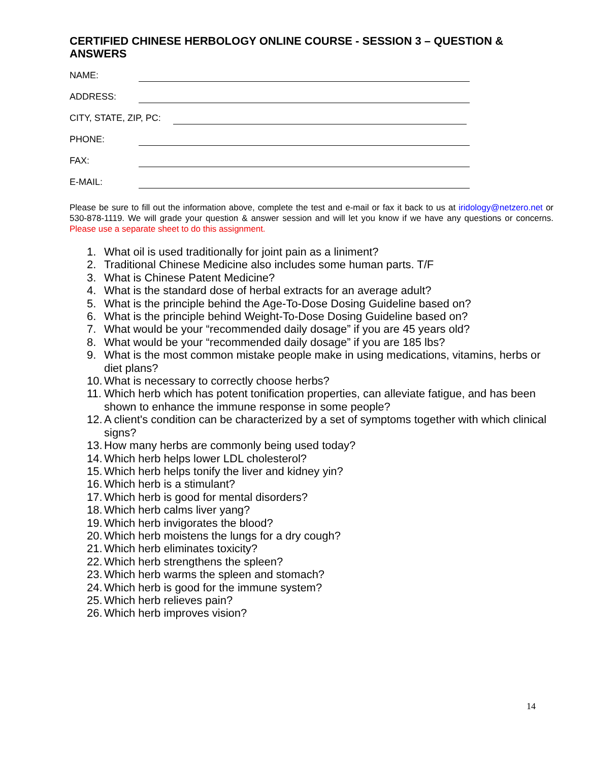CERTIFIED CHINESE HERBOLOGY ONLINE COURSE - SESSION 3 – QUESTION & ANSWERS
NAME:
ADDRESS:
CITY, STATE, ZIP, PC:
PHONE:
FAX:
E-MAIL:
Please be sure to fill out the information above, complete the test and e-mail or fax it back to us at iridology@netzero.net or 530-878-1119. We will grade your question & answer session and will let you know if we have any questions or concerns. Please use a separate sheet to do this assignment.
1. What oil is used traditionally for joint pain as a liniment?
2. Traditional Chinese Medicine also includes some human parts. T/F
3. What is Chinese Patent Medicine?
4. What is the standard dose of herbal extracts for an average adult?
5. What is the principle behind the Age-To-Dose Dosing Guideline based on?
6. What is the principle behind Weight-To-Dose Dosing Guideline based on?
7. What would be your “recommended daily dosage” if you are 45 years old?
8. What would be your “recommended daily dosage” if you are 185 lbs?
9. What is the most common mistake people make in using medications, vitamins, herbs or diet plans?
10. What is necessary to correctly choose herbs?
11. Which herb which has potent tonification properties, can alleviate fatigue, and has been shown to enhance the immune response in some people?
12. A client's condition can be characterized by a set of symptoms together with which clinical signs?
13. How many herbs are commonly being used today?
14. Which herb helps lower LDL cholesterol?
15. Which herb helps tonify the liver and kidney yin?
16. Which herb is a stimulant?
17. Which herb is good for mental disorders?
18. Which herb calms liver yang?
19. Which herb invigorates the blood?
20. Which herb moistens the lungs for a dry cough?
21. Which herb eliminates toxicity?
22. Which herb strengthens the spleen?
23. Which herb warms the spleen and stomach?
24. Which herb is good for the immune system?
25. Which herb relieves pain?
26. Which herb improves vision?
14